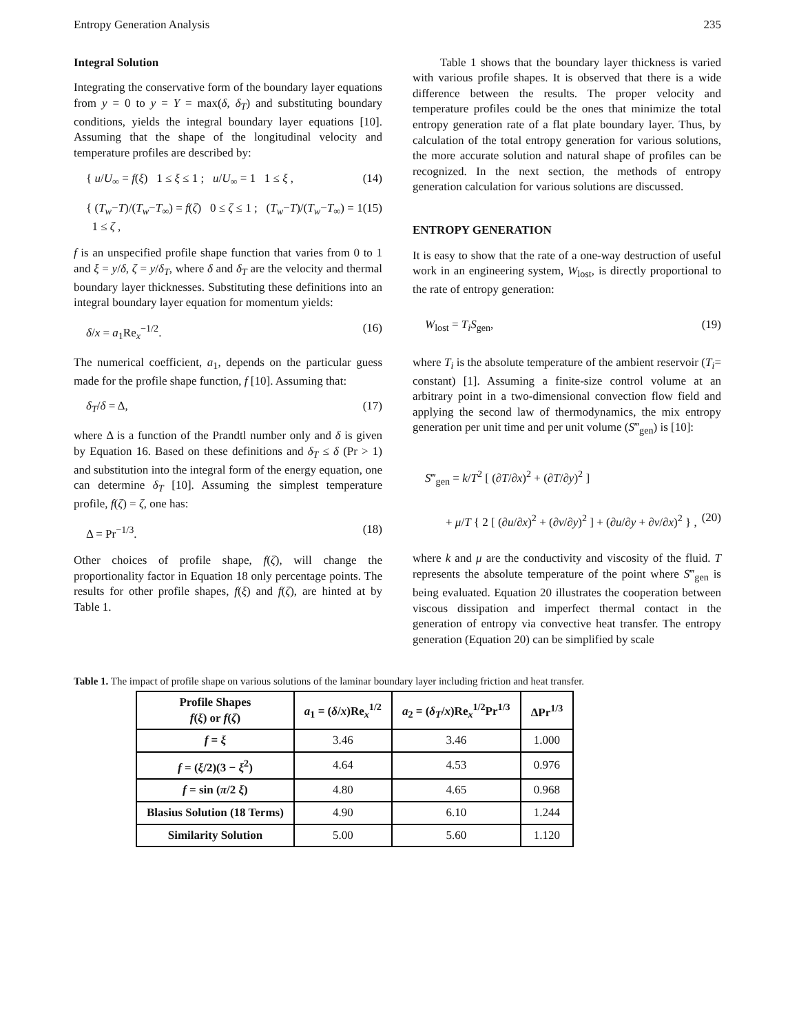Entropy Generation Analysis 235
Integral Solution
Integrating the conservative form of the boundary layer equations from y = 0 to y = Y = max(δ, δ<sub>T</sub>) and substituting boundary conditions, yields the integral boundary layer equations [10]. Assuming that the shape of the longitudinal velocity and temperature profiles are described by:
{ u/U<sub>∞</sub> = f(ξ) 1 ≤ ξ ≤ 1 ; u/U<sub>∞</sub> = 1 1 ≤ ξ , (14)
{ (T<sub>w</sub>−T)/(T<sub>w</sub>−T<sub>∞</sub>) = f(ζ) 0 ≤ ζ ≤ 1 ; (T<sub>w</sub>−T)/(T<sub>w</sub>−T<sub>∞</sub>) = 1 1 ≤ ζ , (15)
f is an unspecified profile shape function that varies from 0 to 1 and ξ = y/δ, ζ = y/δ<sub>T</sub>, where δ and δ<sub>T</sub> are the velocity and thermal boundary layer thicknesses. Substituting these definitions into an integral boundary layer equation for momentum yields:
δ/x = a<sub>1</sub>Re<sub>x</sub><sup>−1/2</sup>. (16)
The numerical coefficient, a<sub>1</sub>, depends on the particular guess made for the profile shape function, f [10]. Assuming that:
δ<sub>T</sub>/δ = Δ, (17)
where Δ is a function of the Prandtl number only and δ is given by Equation 16. Based on these definitions and δ<sub>T</sub> ≤ δ (Pr > 1) and substitution into the integral form of the energy equation, one can determine δ<sub>T</sub> [10]. Assuming the simplest temperature profile, f(ζ) = ζ, one has:
Δ = Pr<sup>−1/3</sup>. (18)
Other choices of profile shape, f(ζ), will change the proportionality factor in Equation 18 only percentage points. The results for other profile shapes, f(ξ) and f(ζ), are hinted at by Table 1.
Table 1 shows that the boundary layer thickness is varied with various profile shapes. It is observed that there is a wide difference between the results. The proper velocity and temperature profiles could be the ones that minimize the total entropy generation rate of a flat plate boundary layer. Thus, by calculation of the total entropy generation for various solutions, the more accurate solution and natural shape of profiles can be recognized. In the next section, the methods of entropy generation calculation for various solutions are discussed.
ENTROPY GENERATION
It is easy to show that the rate of a one-way destruction of useful work in an engineering system, W<sub>lost</sub>, is directly proportional to the rate of entropy generation:
W<sub>lost</sub> = T<sub>i</sub>S<sub>gen</sub>, (19)
where T<sub>i</sub> is the absolute temperature of the ambient reservoir (T<sub>i</sub>= constant) [1]. Assuming a finite-size control volume at an arbitrary point in a two-dimensional convection flow field and applying the second law of thermodynamics, the mix entropy generation per unit time and per unit volume (S‴<sub>gen</sub>) is [10]:
S‴<sub>gen</sub> = k/T<sup>2</sup> [ (∂T/∂x)<sup>2</sup> + (∂T/∂y)<sup>2</sup> ]
+ μ/T { 2 [ (∂u/∂x)<sup>2</sup> + (∂ν/∂y)<sup>2</sup> ] + (∂u/∂y + ∂ν/∂x)<sup>2</sup> } , (20)
where k and μ are the conductivity and viscosity of the fluid. T represents the absolute temperature of the point where S‴<sub>gen</sub> is being evaluated. Equation 20 illustrates the cooperation between viscous dissipation and imperfect thermal contact in the generation of entropy via convective heat transfer. The entropy generation (Equation 20) can be simplified by scale
Table 1. The impact of profile shape on various solutions of the laminar boundary layer including friction and heat transfer.
| Profile Shapes f ( ξ ) or f ( ζ ) | a<sub>1</sub> = ( δ / x )Re<sub>x</sub><sup>1/2</sup> | a<sub>2</sub> = ( δ<sub>T</sub> / x )Re<sub>x</sub><sup>1/2</sup>Pr<sup>1/3</sup> | ΔPr<sup>1/3</sup> |
| --- | --- | --- | --- |
| f = ξ | 3.46 | 3.46 | 1.000 |
| f = ( ξ /2)(3 − ξ<sup>2</sup>) | 4.64 | 4.53 | 0.976 |
| f = sin ( π /2 ξ ) | 4.80 | 4.65 | 0.968 |
| Blasius Solution (18 Terms) | 4.90 | 6.10 | 1.244 |
| Similarity Solution | 5.00 | 5.60 | 1.120 |